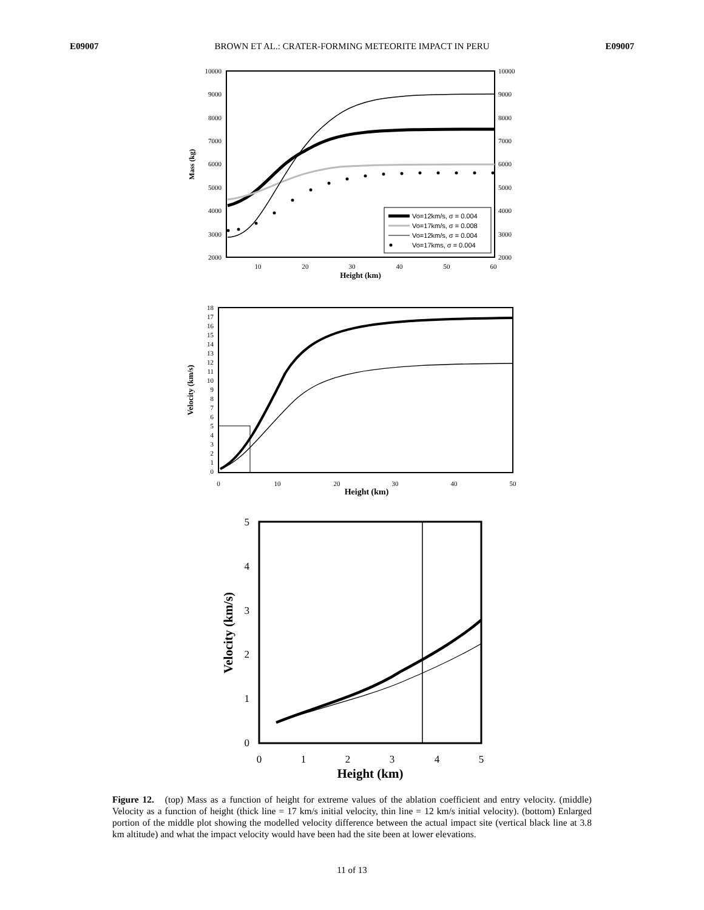E09007 BROWN ET AL.: CRATER-FORMING METEORITE IMPACT IN PERU E09007
10000
9000
8000
7000
6000
5000
4000
3000
2000
10000
9000
8000
7000
6000
5000
4000
3000
2000
10
20
30
40
50
60
Height (km)
Mass (kg)
Vo=12km/s, σ = 0.004
Vo=17km/s, σ = 0.008
Vo=12km/s, σ = 0.004
Vo=17kms, σ = 0.004
18
17
16
15
14
13
12
11
10
9
8
7
6
5
4
3
2
1
0
0
10
20
30
40
50
Height (km)
Velocity (km/s)
5
4
3
2
1
0
0
1
2
3
4
5
Height (km)
Velocity (km/s)
Figure 12. (top) Mass as a function of height for extreme values of the ablation coefficient and entry velocity. (middle) Velocity as a function of height (thick line = 17 km/s initial velocity, thin line = 12 km/s initial velocity). (bottom) Enlarged portion of the middle plot showing the modelled velocity difference between the actual impact site (vertical black line at 3.8 km altitude) and what the impact velocity would have been had the site been at lower elevations.
11 of 13